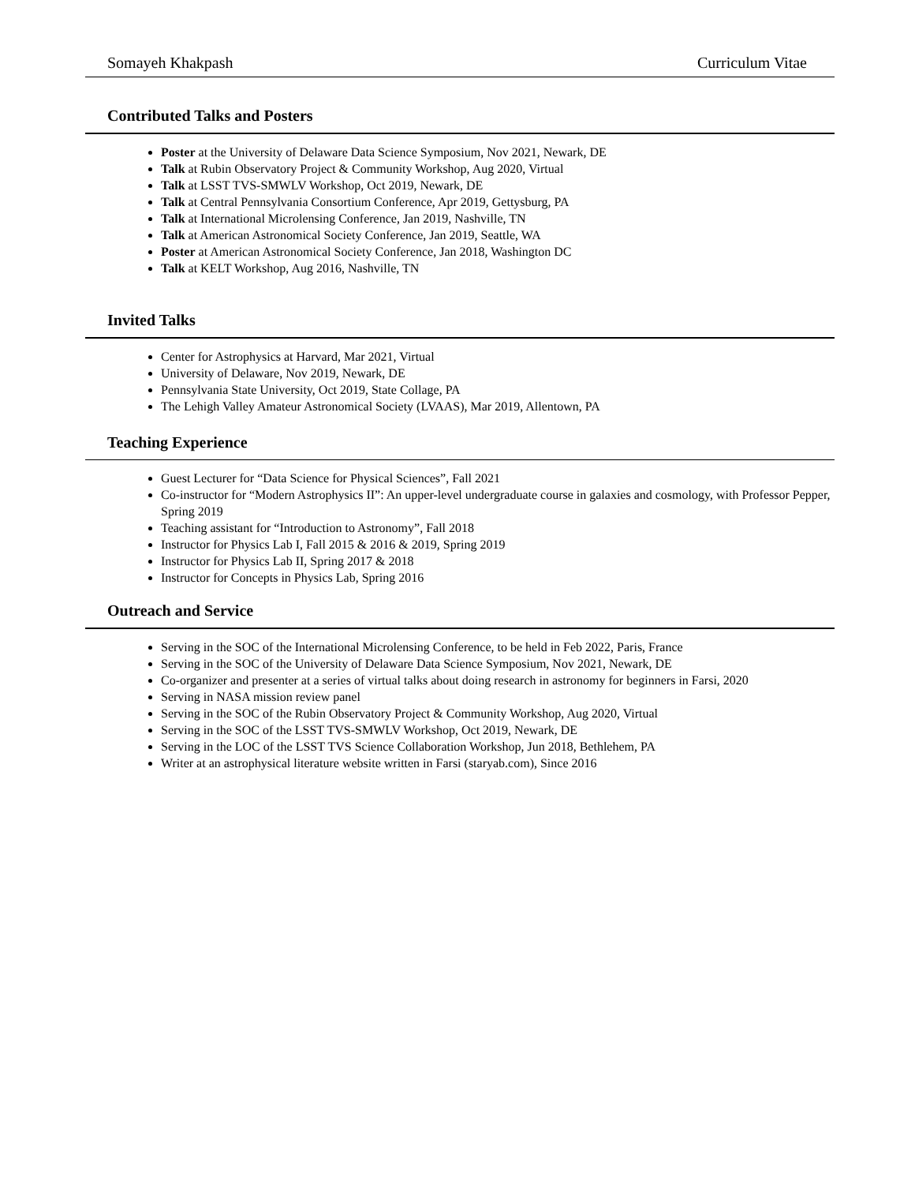Somayeh Khakpash Curriculum Vitae
Contributed Talks and Posters
Poster at the University of Delaware Data Science Symposium, Nov 2021, Newark, DE
Talk at Rubin Observatory Project & Community Workshop, Aug 2020, Virtual
Talk at LSST TVS-SMWLV Workshop, Oct 2019, Newark, DE
Talk at Central Pennsylvania Consortium Conference, Apr 2019, Gettysburg, PA
Talk at International Microlensing Conference, Jan 2019, Nashville, TN
Talk at American Astronomical Society Conference, Jan 2019, Seattle, WA
Poster at American Astronomical Society Conference, Jan 2018, Washington DC
Talk at KELT Workshop, Aug 2016, Nashville, TN
Invited Talks
Center for Astrophysics at Harvard, Mar 2021, Virtual
University of Delaware, Nov 2019, Newark, DE
Pennsylvania State University, Oct 2019, State Collage, PA
The Lehigh Valley Amateur Astronomical Society (LVAAS), Mar 2019, Allentown, PA
Teaching Experience
Guest Lecturer for “Data Science for Physical Sciences”, Fall 2021
Co-instructor for “Modern Astrophysics II”: An upper-level undergraduate course in galaxies and cosmology, with Professor Pepper, Spring 2019
Teaching assistant for “Introduction to Astronomy”, Fall 2018
Instructor for Physics Lab I, Fall 2015 & 2016 & 2019, Spring 2019
Instructor for Physics Lab II, Spring 2017 & 2018
Instructor for Concepts in Physics Lab, Spring 2016
Outreach and Service
Serving in the SOC of the International Microlensing Conference, to be held in Feb 2022, Paris, France
Serving in the SOC of the University of Delaware Data Science Symposium, Nov 2021, Newark, DE
Co-organizer and presenter at a series of virtual talks about doing research in astronomy for beginners in Farsi, 2020
Serving in NASA mission review panel
Serving in the SOC of the Rubin Observatory Project & Community Workshop, Aug 2020, Virtual
Serving in the SOC of the LSST TVS-SMWLV Workshop, Oct 2019, Newark, DE
Serving in the LOC of the LSST TVS Science Collaboration Workshop, Jun 2018, Bethlehem, PA
Writer at an astrophysical literature website written in Farsi (staryab.com), Since 2016